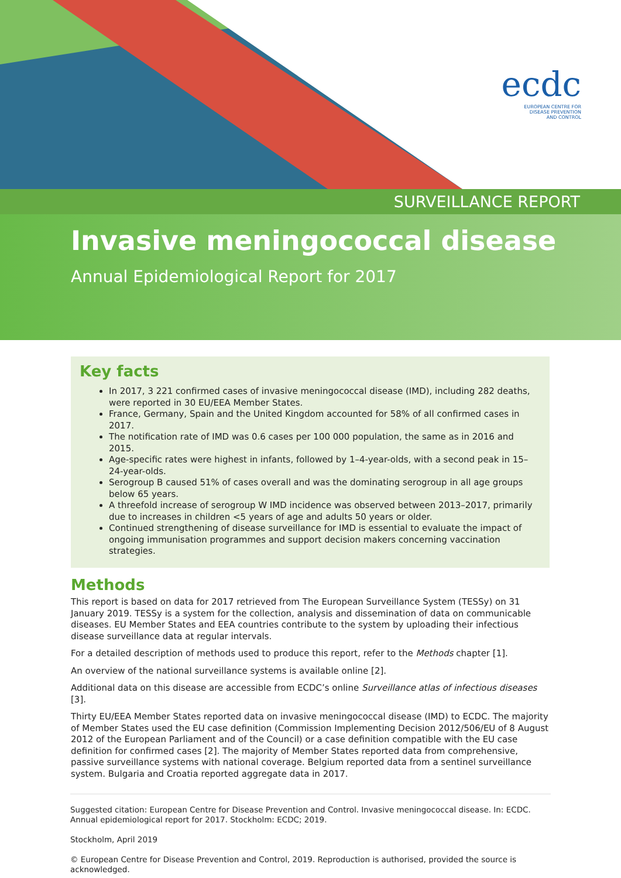ecdc
EUROPEAN CENTRE FOR
DISEASE PREVENTION
AND CONTROL
SURVEILLANCE REPORT
Invasive meningococcal disease
Annual Epidemiological Report for 2017
Key facts
In 2017, 3 221 confirmed cases of invasive meningococcal disease (IMD), including 282 deaths, were reported in 30 EU/EEA Member States.
France, Germany, Spain and the United Kingdom accounted for 58% of all confirmed cases in 2017.
The notification rate of IMD was 0.6 cases per 100 000 population, the same as in 2016 and 2015.
Age-specific rates were highest in infants, followed by 1–4-year-olds, with a second peak in 15–24-year-olds.
Serogroup B caused 51% of cases overall and was the dominating serogroup in all age groups below 65 years.
A threefold increase of serogroup W IMD incidence was observed between 2013–2017, primarily due to increases in children <5 years of age and adults 50 years or older.
Continued strengthening of disease surveillance for IMD is essential to evaluate the impact of ongoing immunisation programmes and support decision makers concerning vaccination strategies.
Methods
This report is based on data for 2017 retrieved from The European Surveillance System (TESSy) on 31 January 2019. TESSy is a system for the collection, analysis and dissemination of data on communicable diseases. EU Member States and EEA countries contribute to the system by uploading their infectious disease surveillance data at regular intervals.
For a detailed description of methods used to produce this report, refer to the Methods chapter [1].
An overview of the national surveillance systems is available online [2].
Additional data on this disease are accessible from ECDC’s online Surveillance atlas of infectious diseases [3].
Thirty EU/EEA Member States reported data on invasive meningococcal disease (IMD) to ECDC. The majority of Member States used the EU case definition (Commission Implementing Decision 2012/506/EU of 8 August 2012 of the European Parliament and of the Council) or a case definition compatible with the EU case definition for confirmed cases [2]. The majority of Member States reported data from comprehensive, passive surveillance systems with national coverage. Belgium reported data from a sentinel surveillance system. Bulgaria and Croatia reported aggregate data in 2017.
Suggested citation: European Centre for Disease Prevention and Control. Invasive meningococcal disease. In: ECDC. Annual epidemiological report for 2017. Stockholm: ECDC; 2019.
Stockholm, April 2019
© European Centre for Disease Prevention and Control, 2019. Reproduction is authorised, provided the source is acknowledged.